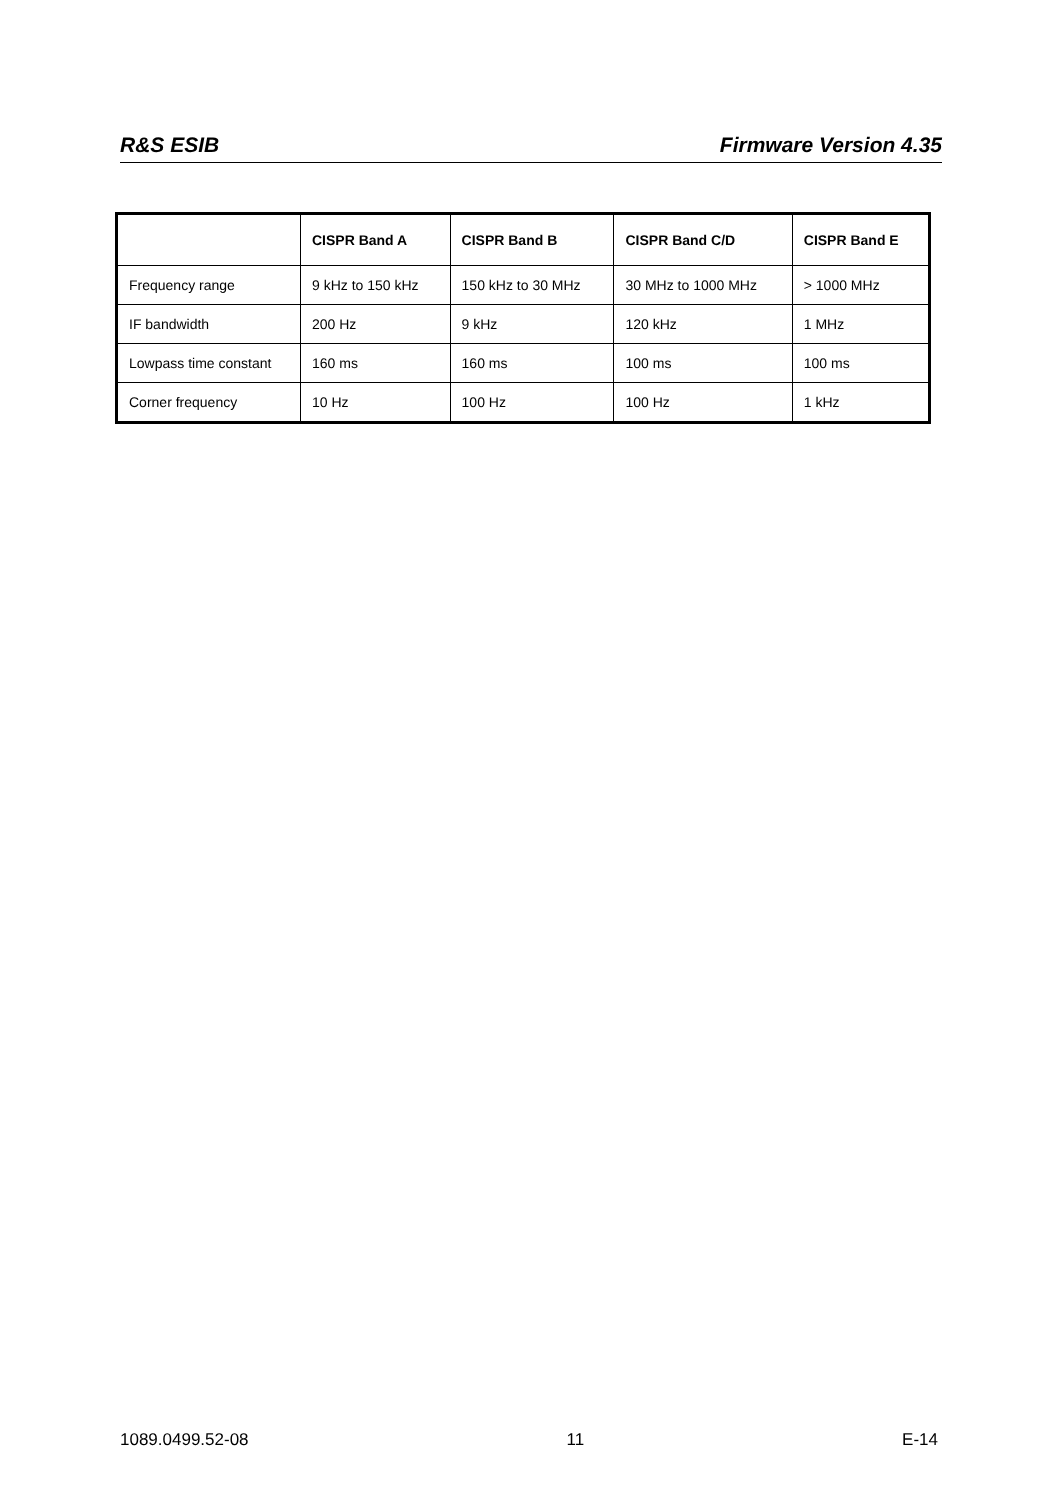R&S ESIB Firmware Version 4.35
| | CISPR Band A | CISPR Band B | CISPR Band C/D | CISPR Band E |
| --- | --- | --- | --- | --- |
| Frequency range | 9 kHz to 150 kHz | 150 kHz to 30 MHz | 30 MHz to 1000 MHz | > 1000 MHz |
| IF bandwidth | 200 Hz | 9 kHz | 120 kHz | 1 MHz |
| Lowpass time constant | 160 ms | 160 ms | 100 ms | 100 ms |
| Corner frequency | 10 Hz | 100 Hz | 100 Hz | 1 kHz |
1089.0499.52-08 11 E-14